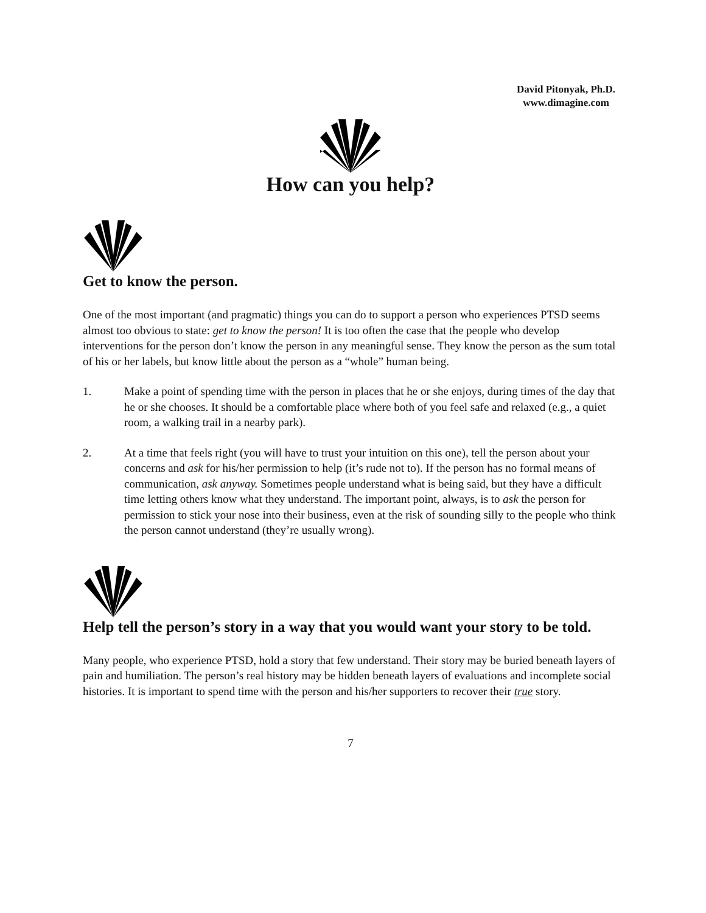David Pitonyak, Ph.D.
www.dimagine.com
How can you help?
Get to know the person.
One of the most important (and pragmatic) things you can do to support a person who experiences PTSD seems almost too obvious to state: get to know the person! It is too often the case that the people who develop interventions for the person don’t know the person in any meaningful sense. They know the person as the sum total of his or her labels, but know little about the person as a “whole” human being.
1. Make a point of spending time with the person in places that he or she enjoys, during times of the day that he or she chooses. It should be a comfortable place where both of you feel safe and relaxed (e.g., a quiet room, a walking trail in a nearby park).
2. At a time that feels right (you will have to trust your intuition on this one), tell the person about your concerns and ask for his/her permission to help (it’s rude not to). If the person has no formal means of communication, ask anyway. Sometimes people understand what is being said, but they have a difficult time letting others know what they understand. The important point, always, is to ask the person for permission to stick your nose into their business, even at the risk of sounding silly to the people who think the person cannot understand (they’re usually wrong).
Help tell the person’s story in a way that you would want your story to be told.
Many people, who experience PTSD, hold a story that few understand. Their story may be buried beneath layers of pain and humiliation. The person’s real history may be hidden beneath layers of evaluations and incomplete social histories. It is important to spend time with the person and his/her supporters to recover their true story.
7